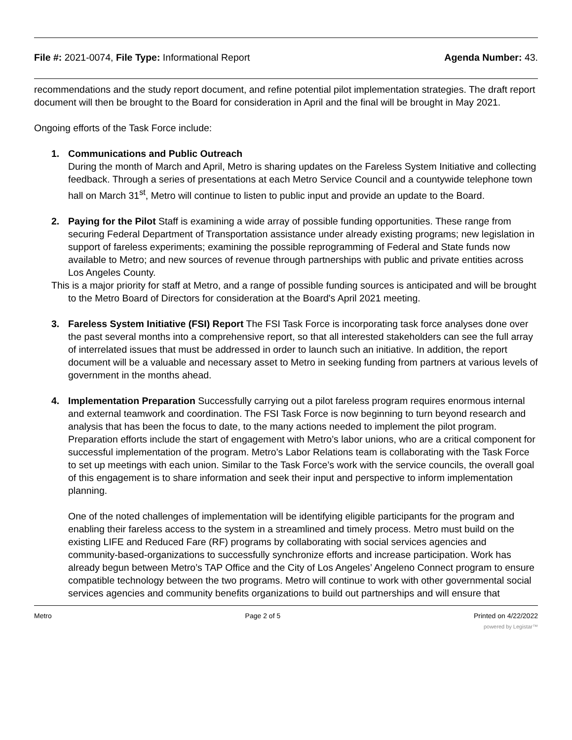File #: 2021-0074, File Type: Informational Report
Agenda Number: 43.
recommendations and the study report document, and refine potential pilot implementation strategies. The draft report document will then be brought to the Board for consideration in April and the final will be brought in May 2021.
Ongoing efforts of the Task Force include:
1. Communications and Public Outreach
During the month of March and April, Metro is sharing updates on the Fareless System Initiative and collecting feedback. Through a series of presentations at each Metro Service Council and a countywide telephone town hall on March 31<sup>st</sup>, Metro will continue to listen to public input and provide an update to the Board.
2. Paying for the Pilot Staff is examining a wide array of possible funding opportunities. These range from securing Federal Department of Transportation assistance under already existing programs; new legislation in support of fareless experiments; examining the possible reprogramming of Federal and State funds now available to Metro; and new sources of revenue through partnerships with public and private entities across Los Angeles County.
This is a major priority for staff at Metro, and a range of possible funding sources is anticipated and will be brought to the Metro Board of Directors for consideration at the Board's April 2021 meeting.
3. Fareless System Initiative (FSI) Report The FSI Task Force is incorporating task force analyses done over the past several months into a comprehensive report, so that all interested stakeholders can see the full array of interrelated issues that must be addressed in order to launch such an initiative. In addition, the report document will be a valuable and necessary asset to Metro in seeking funding from partners at various levels of government in the months ahead.
4. Implementation Preparation Successfully carrying out a pilot fareless program requires enormous internal and external teamwork and coordination. The FSI Task Force is now beginning to turn beyond research and analysis that has been the focus to date, to the many actions needed to implement the pilot program. Preparation efforts include the start of engagement with Metro’s labor unions, who are a critical component for successful implementation of the program. Metro’s Labor Relations team is collaborating with the Task Force to set up meetings with each union. Similar to the Task Force’s work with the service councils, the overall goal of this engagement is to share information and seek their input and perspective to inform implementation planning.
One of the noted challenges of implementation will be identifying eligible participants for the program and enabling their fareless access to the system in a streamlined and timely process. Metro must build on the existing LIFE and Reduced Fare (RF) programs by collaborating with social services agencies and community-based-organizations to successfully synchronize efforts and increase participation. Work has already begun between Metro’s TAP Office and the City of Los Angeles’ Angeleno Connect program to ensure compatible technology between the two programs. Metro will continue to work with other governmental social services agencies and community benefits organizations to build out partnerships and will ensure that
Metro Page 2 of 5 Printed on 4/22/2022
powered by Legistar™